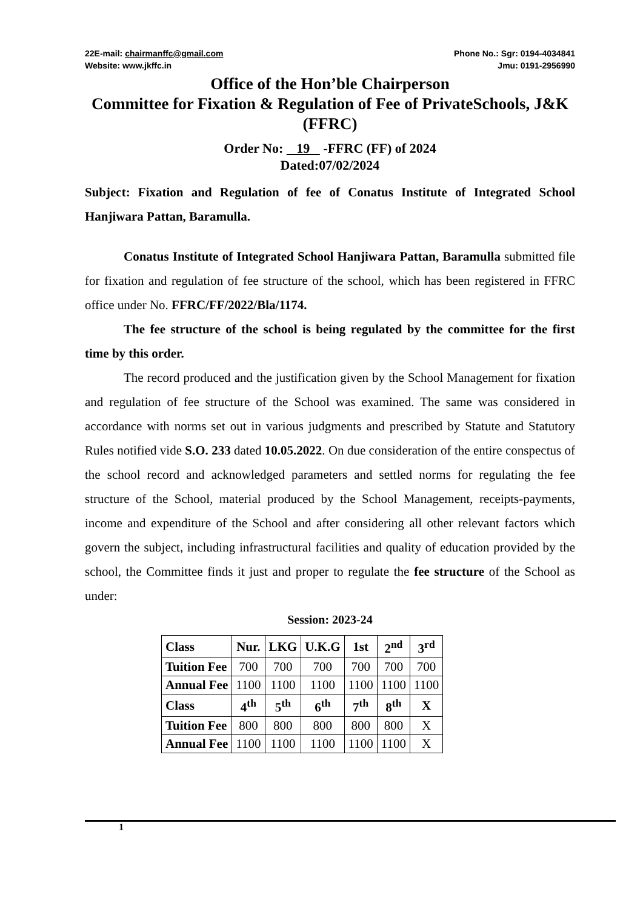22E-mail: chairmanffc@gmail.com
Website: www.jkffc.in
Phone No.: Sgr: 0194-4034841
Jmu: 0191-2956990
Office of the Hon’ble Chairperson
Committee for Fixation & Regulation of Fee of PrivateSchools, J&K (FFRC)
Order No: 19 -FFRC (FF) of 2024
Dated:07/02/2024
Subject: Fixation and Regulation of fee of Conatus Institute of Integrated School Hanjiwara Pattan, Baramulla.
Conatus Institute of Integrated School Hanjiwara Pattan, Baramulla submitted file for fixation and regulation of fee structure of the school, which has been registered in FFRC office under No. FFRC/FF/2022/Bla/1174.
The fee structure of the school is being regulated by the committee for the first time by this order.
The record produced and the justification given by the School Management for fixation and regulation of fee structure of the School was examined. The same was considered in accordance with norms set out in various judgments and prescribed by Statute and Statutory Rules notified vide S.O. 233 dated 10.05.2022. On due consideration of the entire conspectus of the school record and acknowledged parameters and settled norms for regulating the fee structure of the School, material produced by the School Management, receipts-payments, income and expenditure of the School and after considering all other relevant factors which govern the subject, including infrastructural facilities and quality of education provided by the school, the Committee finds it just and proper to regulate the fee structure of the School as under:
Session: 2023-24
| Class | Nur. | LKG | U.K.G | 1st | 2<sup>nd</sup> | 3<sup>rd</sup> |
| Tuition Fee | 700 | 700 | 700 | 700 | 700 | 700 |
| Annual Fee | 1100 | 1100 | 1100 | 1100 | 1100 | 1100 |
| Class | 4<sup>th</sup> | 5<sup>th</sup> | 6<sup>th</sup> | 7<sup>th</sup> | 8<sup>th</sup> | X |
| Tuition Fee | 800 | 800 | 800 | 800 | 800 | X |
| Annual Fee | 1100 | 1100 | 1100 | 1100 | 1100 | X |
1